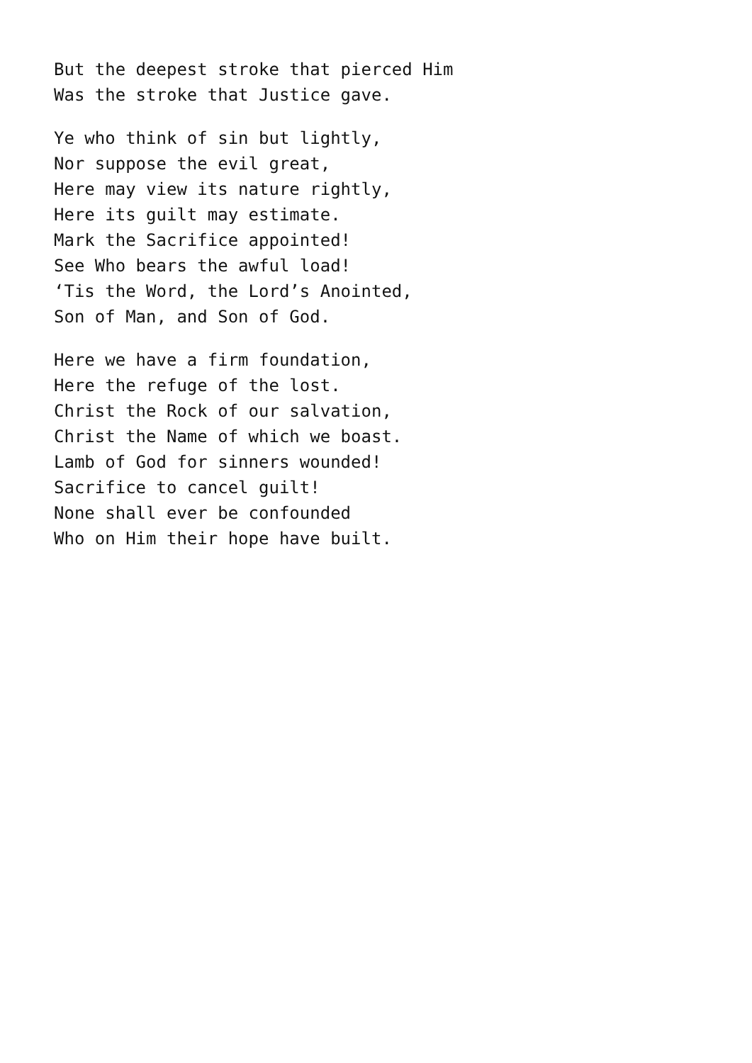But the deepest stroke that pierced Him
Was the stroke that Justice gave.
Ye who think of sin but lightly,
Nor suppose the evil great,
Here may view its nature rightly,
Here its guilt may estimate.
Mark the Sacrifice appointed!
See Who bears the awful load!
‘Tis the Word, the Lord’s Anointed,
Son of Man, and Son of God.
Here we have a firm foundation,
Here the refuge of the lost.
Christ the Rock of our salvation,
Christ the Name of which we boast.
Lamb of God for sinners wounded!
Sacrifice to cancel guilt!
None shall ever be confounded
Who on Him their hope have built.